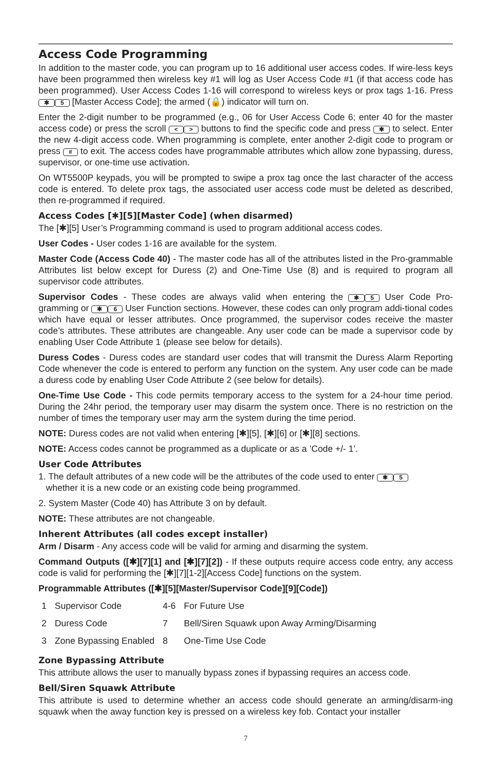Access Code Programming
In addition to the master code, you can program up to 16 additional user access codes. If wire-less keys have been programmed then wireless key #1 will log as User Access Code #1 (if that access code has been programmed). User Access Codes 1-16 will correspond to wireless keys or prox tags 1-16. Press ✱ 5 [Master Access Code]; the armed (🔒) indicator will turn on.
Enter the 2-digit number to be programmed (e.g., 06 for User Access Code 6; enter 40 for the master access code) or press the scroll < > buttons to find the specific code and press ✱ to select. Enter the new 4-digit access code. When programming is complete, enter another 2-digit code to program or press # to exit. The access codes have programmable attributes which allow zone bypassing, duress, supervisor, or one-time use activation.
On WT5500P keypads, you will be prompted to swipe a prox tag once the last character of the access code is entered. To delete prox tags, the associated user access code must be deleted as described, then re-programmed if required.
Access Codes [✱][5][Master Code] (when disarmed)
The [✱][5] User’s Programming command is used to program additional access codes.
User Codes - User codes 1-16 are available for the system.
Master Code (Access Code 40) - The master code has all of the attributes listed in the Pro-grammable Attributes list below except for Duress (2) and One-Time Use (8) and is required to program all supervisor code attributes.
Supervisor Codes - These codes are always valid when entering the ✱ 5 User Code Pro-gramming or ✱ 6 User Function sections. However, these codes can only program addi-tional codes which have equal or lesser attributes. Once programmed, the supervisor codes receive the master code’s attributes. These attributes are changeable. Any user code can be made a supervisor code by enabling User Code Attribute 1 (please see below for details).
Duress Codes - Duress codes are standard user codes that will transmit the Duress Alarm Reporting Code whenever the code is entered to perform any function on the system. Any user code can be made a duress code by enabling User Code Attribute 2 (see below for details).
One-Time Use Code - This code permits temporary access to the system for a 24-hour time period. During the 24hr period, the temporary user may disarm the system once. There is no restriction on the number of times the temporary user may arm the system during the time period.
NOTE: Duress codes are not valid when entering [✱][5], [✱][6] or [✱][8] sections.
NOTE: Access codes cannot be programmed as a duplicate or as a ’Code +/- 1’.
User Code Attributes
1. The default attributes of a new code will be the attributes of the code used to enter ✱ 5
whether it is a new code or an existing code being programmed.
2. System Master (Code 40) has Attribute 3 on by default.
NOTE: These attributes are not changeable.
Inherent Attributes (all codes except installer)
Arm / Disarm - Any access code will be valid for arming and disarming the system.
Command Outputs ([✱][7][1] and [✱][7][2]) - If these outputs require access code entry, any access code is valid for performing the [✱][7][1-2][Access Code] functions on the system.
Programmable Attributes ([✱][5][Master/Supervisor Code][9][Code])
| 1 | Supervisor Code | 4-6 | For Future Use |
| 2 | Duress Code | 7 | Bell/Siren Squawk upon Away Arming/Disarming |
| 3 | Zone Bypassing Enabled | 8 | One-Time Use Code |
Zone Bypassing Attribute
This attribute allows the user to manually bypass zones if bypassing requires an access code.
Bell/Siren Squawk Attribute
This attribute is used to determine whether an access code should generate an arming/disarm-ing squawk when the away function key is pressed on a wireless key fob. Contact your installer
7